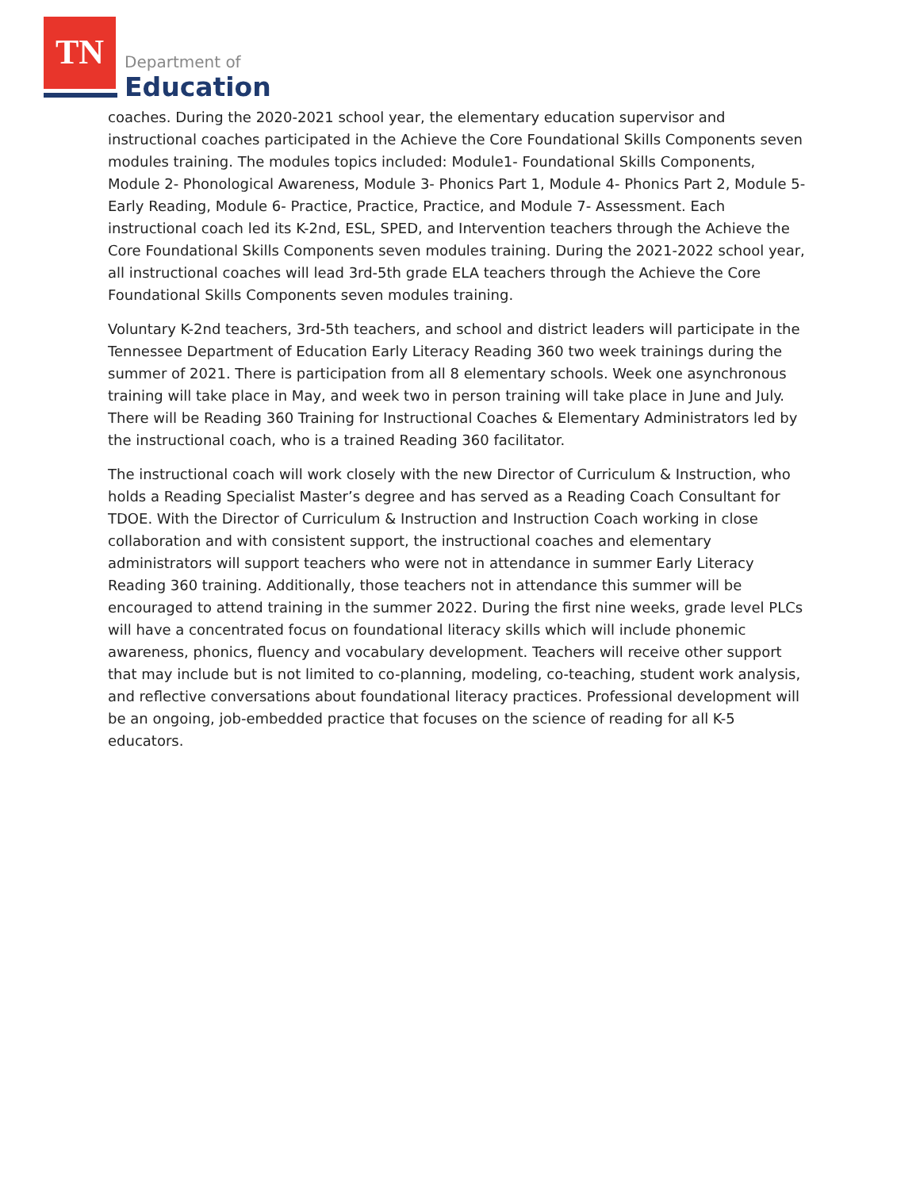TN
Department of
Education
coaches. During the 2020-2021 school year, the elementary education supervisor and instructional coaches participated in the Achieve the Core Foundational Skills Components seven modules training. The modules topics included: Module1- Foundational Skills Components, Module 2- Phonological Awareness, Module 3- Phonics Part 1, Module 4- Phonics Part 2, Module 5- Early Reading, Module 6- Practice, Practice, Practice, and Module 7- Assessment. Each instructional coach led its K-2nd, ESL, SPED, and Intervention teachers through the Achieve the Core Foundational Skills Components seven modules training. During the 2021-2022 school year, all instructional coaches will lead 3rd-5th grade ELA teachers through the Achieve the Core Foundational Skills Components seven modules training.
Voluntary K-2nd teachers, 3rd-5th teachers, and school and district leaders will participate in the Tennessee Department of Education Early Literacy Reading 360 two week trainings during the summer of 2021. There is participation from all 8 elementary schools. Week one asynchronous training will take place in May, and week two in person training will take place in June and July. There will be Reading 360 Training for Instructional Coaches & Elementary Administrators led by the instructional coach, who is a trained Reading 360 facilitator.
The instructional coach will work closely with the new Director of Curriculum & Instruction, who holds a Reading Specialist Master’s degree and has served as a Reading Coach Consultant for TDOE. With the Director of Curriculum & Instruction and Instruction Coach working in close collaboration and with consistent support, the instructional coaches and elementary administrators will support teachers who were not in attendance in summer Early Literacy Reading 360 training. Additionally, those teachers not in attendance this summer will be encouraged to attend training in the summer 2022. During the first nine weeks, grade level PLCs will have a concentrated focus on foundational literacy skills which will include phonemic awareness, phonics, fluency and vocabulary development. Teachers will receive other support that may include but is not limited to co-planning, modeling, co-teaching, student work analysis, and reflective conversations about foundational literacy practices. Professional development will be an ongoing, job-embedded practice that focuses on the science of reading for all K-5 educators.